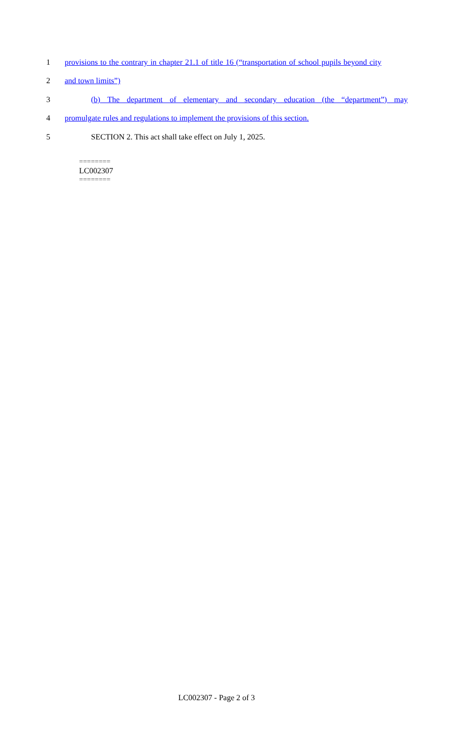1 provisions to the contrary in chapter 21.1 of title 16 (“transportation of school pupils beyond city
2 and town limits”)
3 (b) The department of elementary and secondary education (the “department”) may
4 promulgate rules and regulations to implement the provisions of this section.
5 SECTION 2. This act shall take effect on July 1, 2025.
========
LC002307
========
LC002307 - Page 2 of 3